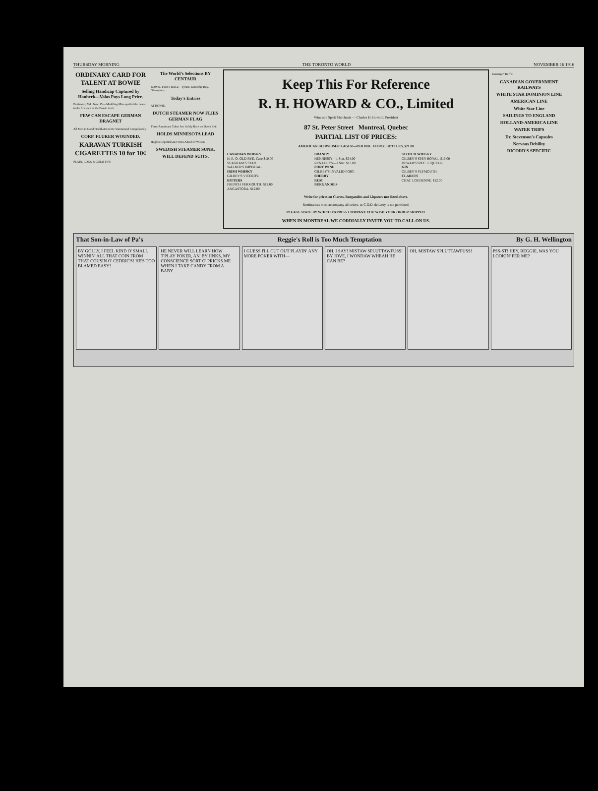THURSDAY MORNING THE TORONTO WORLD NOVEMBER 16 1916
ORDINARY CARD FOR TALENT AT BOWIE
Selling Handicap Captured by Hauberk—Valas Pays Long Price.
Baltimore, Md., Nov. 15.—Meddling Miss spoiled the beans in the first race at the Bowie track.
FEW CAN ESCAPE GERMAN DRAGNET
All Men in Good Health Are to Be Summoned Compulsorily.
CORP. FLUKER WOUNDED.
KARAVAN TURKISH CIGARETTES 10 for 10¢
PLAIN, CORK & GOLD TIPS
The World's Selections BY CENTAUR
BOWIE. FIRST RACE—Tyrant, Kentucky Boy, Glanagintly.
Today's Entries
AT BOWIE.
DUTCH STEAMER NOW FLIES GERMAN FLAG
Three Americans Taken Are Safely Back on Dutch Soil.
HOLDS MINNESOTA LEAD
Hughes Reported 223 Votes Ahead of Wilson.
SWEDISH STEAMER SUNK.
WILL DEFEND SUITS.
Keep This For Reference
R. H. HOWARD & CO., Limited
Wine and Spirit Merchants — Charles H. Howard, President
87 St. Peter Street Montreal, Quebec
PARTIAL LIST OF PRICES:
AMERICAN BUDWEISER LAGER—PER BBL. 10 DOZ. BOTTLES, $21.00
CANADIAN WHISKY
H. E. O. OLD RYE. Case $10.00
SEAGRAM'S STAR.
WALKER'S IMPERIAL.
IRISH WHISKY
GILBEY'S VICEROY.
BITTERS
FRENCH VERMOUTH. $12.00
ANGASTORA. $12.00
BRANDY
HENNESSY—1 Star. $24.00
RENAULT'S—1 Star. $17.00
PORT WINE
GILBEY'S INVALID PORT.
SHERRY
RUM
BURGANDIES
SCOTCH WHISKY
GILBEY'S SPEY ROYAL. $16.00
DEWAR'S SPEC. LIQUEUR.
GIN
GILBEY'S PLYMOUTH.
CLARETS
CHAT. LOUDENNE. $12.00
Write for prices on Clarets, Burgandies and Liqueurs not listed above.
Remittances must accompany all orders, as C.O.D. delivery is not permitted.
PLEASE STATE BY WHICH EXPRESS COMPANY YOU WISH YOUR ORDER SHIPPED.
WHEN IN MONTREAL WE CORDIALLY INVITE YOU TO CALL ON US.
Passenger Traffic.
CANADIAN GOVERNMENT RAILWAYS
WHITE STAR DOMINION LINE
AMERICAN LINE
White Star Line
SAILINGS TO ENGLAND
HOLLAND-AMERICA LINE
WATER TRIPS
Dr. Stevenson's Capsules
Nervous Debility
RICORD'S SPECIFIC
That Son-in-Law of Pa's Reggie's Roll is Too Much Temptation By G. H. Wellington
BY GOLLY, I FEEL KIND O' SMALL WINNIN' ALL THAT COIN FROM THAT COUSIN O' CEDRIC'S! HE'S TOO BLAMED EASY!
HE NEVER WILL LEARN HOW T'PLAY POKER, AN' BY JINKS, MY CONSCIENCE SORT O' PRICKS ME WHEN I TAKE CANDY FROM A BABY.
I GUESS I'LL CUT OUT PLAYIN' ANY MORE POKER WITH—
OH, I SAY! MISTAW SPLUTTAWFUSS! BY JOVE, I WONDAW WHEAH HE CAN BE?
OH, MISTAW SPLUTTAWFUSS! PSS-ST! HEY, REGGIE, WAS YOU LOOKIN' FER ME?